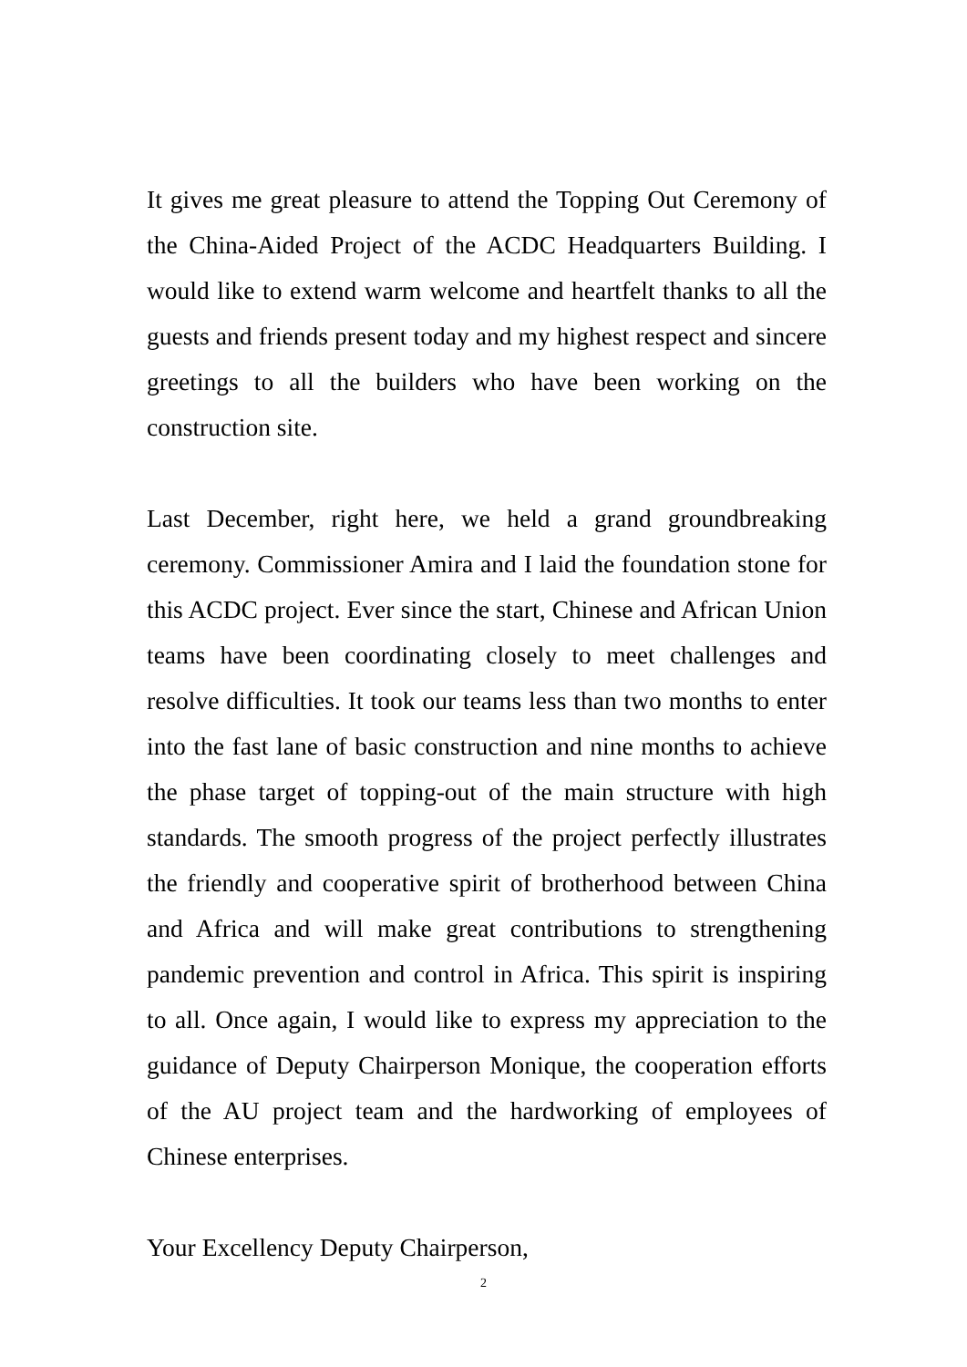It gives me great pleasure to attend the Topping Out Ceremony of the China-Aided Project of the ACDC Headquarters Building. I would like to extend warm welcome and heartfelt thanks to all the guests and friends present today and my highest respect and sincere greetings to all the builders who have been working on the construction site.
Last December, right here, we held a grand groundbreaking ceremony. Commissioner Amira and I laid the foundation stone for this ACDC project. Ever since the start, Chinese and African Union teams have been coordinating closely to meet challenges and resolve difficulties. It took our teams less than two months to enter into the fast lane of basic construction and nine months to achieve the phase target of topping-out of the main structure with high standards. The smooth progress of the project perfectly illustrates the friendly and cooperative spirit of brotherhood between China and Africa and will make great contributions to strengthening pandemic prevention and control in Africa. This spirit is inspiring to all. Once again, I would like to express my appreciation to the guidance of Deputy Chairperson Monique, the cooperation efforts of the AU project team and the hardworking of employees of Chinese enterprises.
Your Excellency Deputy Chairperson,
2